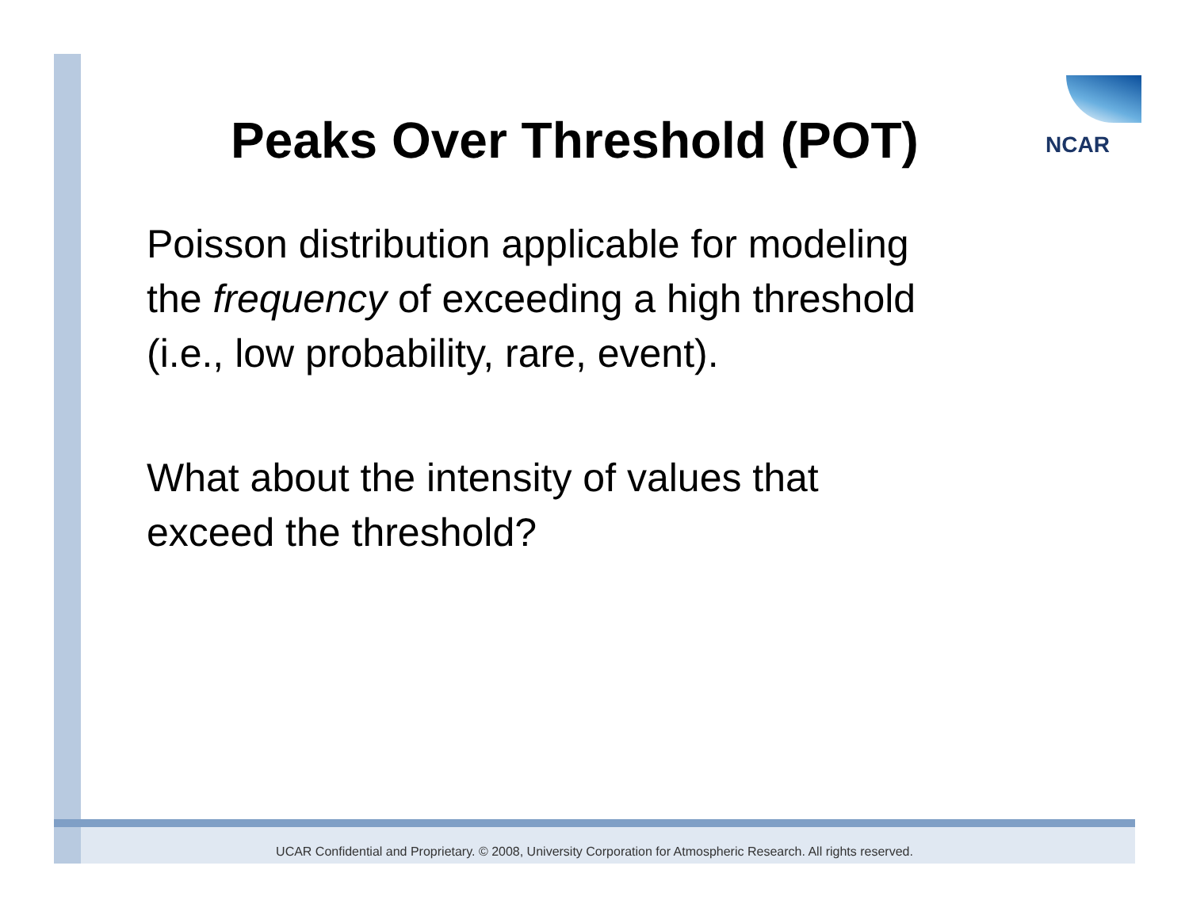NCAR
Peaks Over Threshold (POT)
Poisson distribution applicable for modeling
the frequency of exceeding a high threshold
(i.e., low probability, rare, event).
What about the intensity of values that
exceed the threshold?
UCAR Confidential and Proprietary. © 2008, University Corporation for Atmospheric Research. All rights reserved.